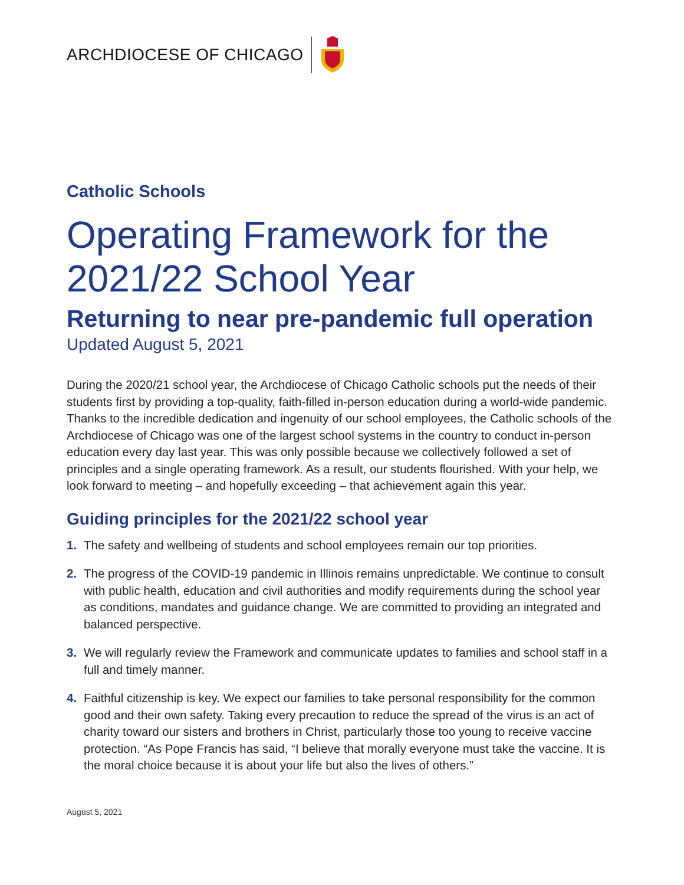ARCHDIOCESE OF CHICAGO
Catholic Schools
Operating Framework for the 2021/22 School Year
Returning to near pre-pandemic full operation
Updated August 5, 2021
During the 2020/21 school year, the Archdiocese of Chicago Catholic schools put the needs of their students first by providing a top-quality, faith-filled in-person education during a world-wide pandemic. Thanks to the incredible dedication and ingenuity of our school employees, the Catholic schools of the Archdiocese of Chicago was one of the largest school systems in the country to conduct in-person education every day last year. This was only possible because we collectively followed a set of principles and a single operating framework. As a result, our students flourished. With your help, we look forward to meeting – and hopefully exceeding – that achievement again this year.
Guiding principles for the 2021/22 school year
1. The safety and wellbeing of students and school employees remain our top priorities.
2. The progress of the COVID-19 pandemic in Illinois remains unpredictable. We continue to consult with public health, education and civil authorities and modify requirements during the school year as conditions, mandates and guidance change. We are committed to providing an integrated and balanced perspective.
3. We will regularly review the Framework and communicate updates to families and school staff in a full and timely manner.
4. Faithful citizenship is key. We expect our families to take personal responsibility for the common good and their own safety. Taking every precaution to reduce the spread of the virus is an act of charity toward our sisters and brothers in Christ, particularly those too young to receive vaccine protection. “As Pope Francis has said, “I believe that morally everyone must take the vaccine. It is the moral choice because it is about your life but also the lives of others.”
August 5, 2021